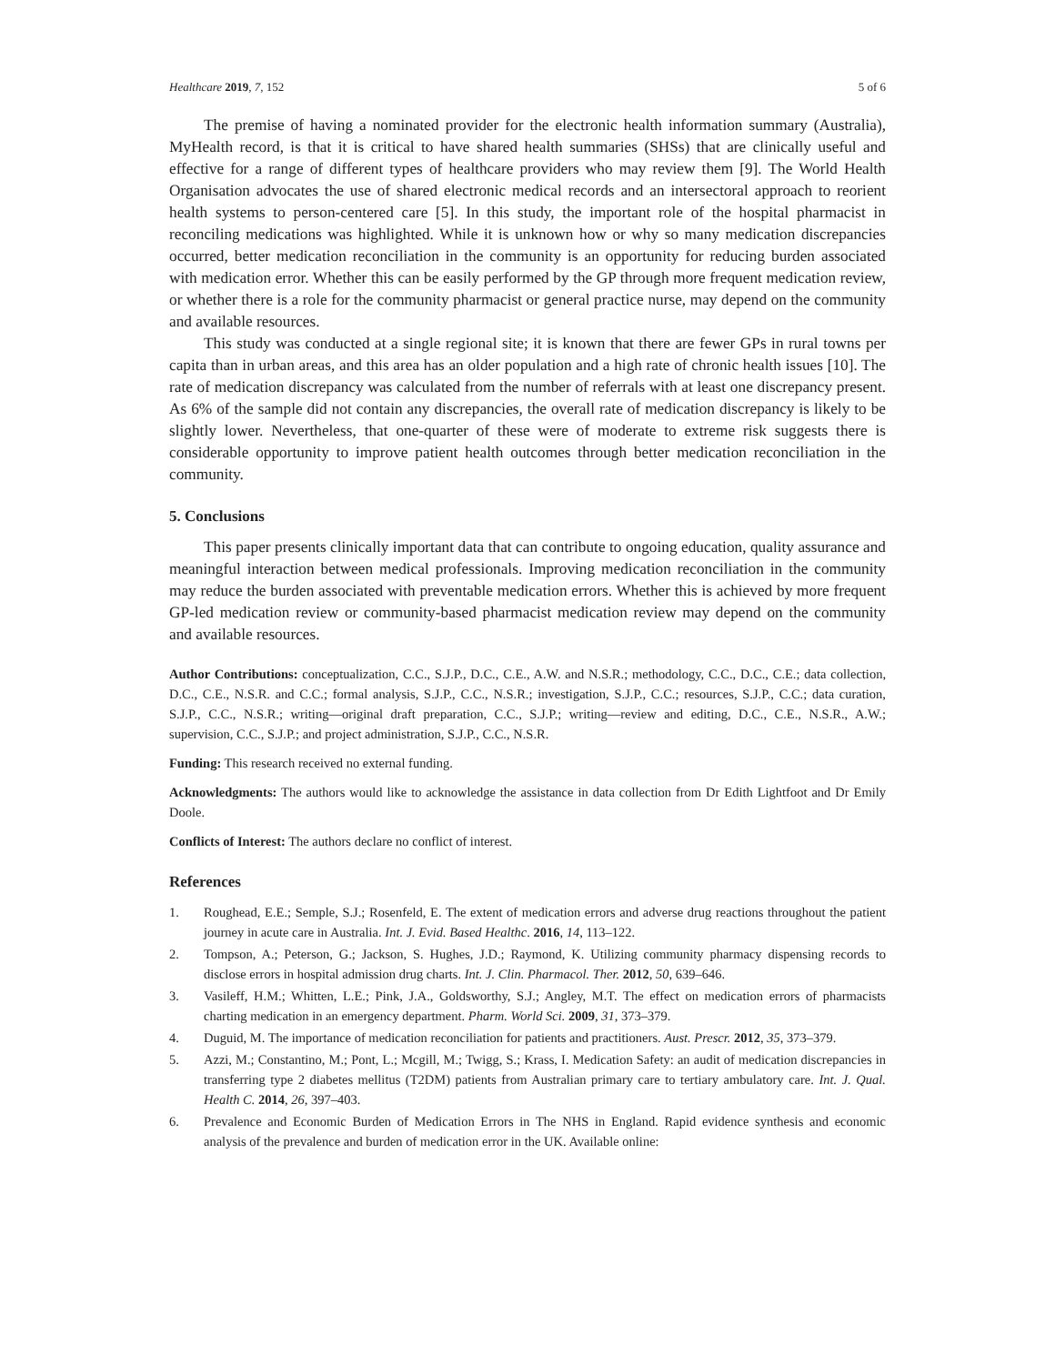Healthcare 2019, 7, 152 5 of 6
The premise of having a nominated provider for the electronic health information summary (Australia), MyHealth record, is that it is critical to have shared health summaries (SHSs) that are clinically useful and effective for a range of different types of healthcare providers who may review them [9]. The World Health Organisation advocates the use of shared electronic medical records and an intersectoral approach to reorient health systems to person-centered care [5]. In this study, the important role of the hospital pharmacist in reconciling medications was highlighted. While it is unknown how or why so many medication discrepancies occurred, better medication reconciliation in the community is an opportunity for reducing burden associated with medication error. Whether this can be easily performed by the GP through more frequent medication review, or whether there is a role for the community pharmacist or general practice nurse, may depend on the community and available resources.
This study was conducted at a single regional site; it is known that there are fewer GPs in rural towns per capita than in urban areas, and this area has an older population and a high rate of chronic health issues [10]. The rate of medication discrepancy was calculated from the number of referrals with at least one discrepancy present. As 6% of the sample did not contain any discrepancies, the overall rate of medication discrepancy is likely to be slightly lower. Nevertheless, that one-quarter of these were of moderate to extreme risk suggests there is considerable opportunity to improve patient health outcomes through better medication reconciliation in the community.
5. Conclusions
This paper presents clinically important data that can contribute to ongoing education, quality assurance and meaningful interaction between medical professionals. Improving medication reconciliation in the community may reduce the burden associated with preventable medication errors. Whether this is achieved by more frequent GP-led medication review or community-based pharmacist medication review may depend on the community and available resources.
Author Contributions: conceptualization, C.C., S.J.P., D.C., C.E., A.W. and N.S.R.; methodology, C.C., D.C., C.E.; data collection, D.C., C.E., N.S.R. and C.C.; formal analysis, S.J.P., C.C., N.S.R.; investigation, S.J.P., C.C.; resources, S.J.P., C.C.; data curation, S.J.P., C.C., N.S.R.; writing—original draft preparation, C.C., S.J.P.; writing—review and editing, D.C., C.E., N.S.R., A.W.; supervision, C.C., S.J.P.; and project administration, S.J.P., C.C., N.S.R.
Funding: This research received no external funding.
Acknowledgments: The authors would like to acknowledge the assistance in data collection from Dr Edith Lightfoot and Dr Emily Doole.
Conflicts of Interest: The authors declare no conflict of interest.
References
1. Roughead, E.E.; Semple, S.J.; Rosenfeld, E. The extent of medication errors and adverse drug reactions throughout the patient journey in acute care in Australia. Int. J. Evid. Based Healthc. 2016, 14, 113–122.
2. Tompson, A.; Peterson, G.; Jackson, S. Hughes, J.D.; Raymond, K. Utilizing community pharmacy dispensing records to disclose errors in hospital admission drug charts. Int. J. Clin. Pharmacol. Ther. 2012, 50, 639–646.
3. Vasileff, H.M.; Whitten, L.E.; Pink, J.A., Goldsworthy, S.J.; Angley, M.T. The effect on medication errors of pharmacists charting medication in an emergency department. Pharm. World Sci. 2009, 31, 373–379.
4. Duguid, M. The importance of medication reconciliation for patients and practitioners. Aust. Prescr. 2012, 35, 373–379.
5. Azzi, M.; Constantino, M.; Pont, L.; Mcgill, M.; Twigg, S.; Krass, I. Medication Safety: an audit of medication discrepancies in transferring type 2 diabetes mellitus (T2DM) patients from Australian primary care to tertiary ambulatory care. Int. J. Qual. Health C. 2014, 26, 397–403.
6. Prevalence and Economic Burden of Medication Errors in The NHS in England. Rapid evidence synthesis and economic analysis of the prevalence and burden of medication error in the UK. Available online: